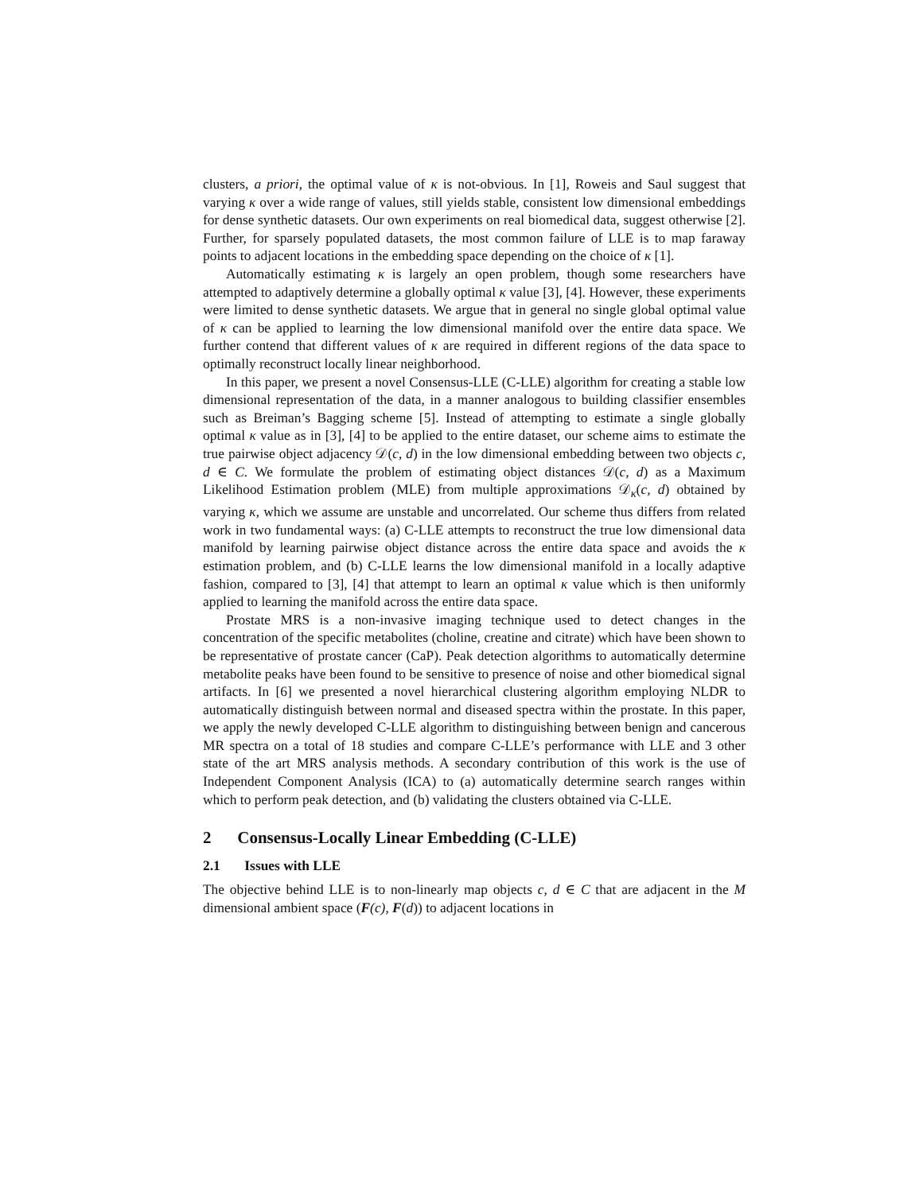clusters, a priori, the optimal value of κ is not-obvious. In [1], Roweis and Saul suggest that varying κ over a wide range of values, still yields stable, consistent low dimensional embeddings for dense synthetic datasets. Our own experiments on real biomedical data, suggest otherwise [2]. Further, for sparsely populated datasets, the most common failure of LLE is to map faraway points to adjacent locations in the embedding space depending on the choice of κ [1].
Automatically estimating κ is largely an open problem, though some researchers have attempted to adaptively determine a globally optimal κ value [3], [4]. However, these experiments were limited to dense synthetic datasets. We argue that in general no single global optimal value of κ can be applied to learning the low dimensional manifold over the entire data space. We further contend that different values of κ are required in different regions of the data space to optimally reconstruct locally linear neighborhood.
In this paper, we present a novel Consensus-LLE (C-LLE) algorithm for creating a stable low dimensional representation of the data, in a manner analogous to building classifier ensembles such as Breiman’s Bagging scheme [5]. Instead of attempting to estimate a single globally optimal κ value as in [3], [4] to be applied to the entire dataset, our scheme aims to estimate the true pairwise object adjacency 𝒟(c, d) in the low dimensional embedding between two objects c, d ∈ C. We formulate the problem of estimating object distances 𝒟(c, d) as a Maximum Likelihood Estimation problem (MLE) from multiple approximations 𝒟<sub>κ</sub>(c, d) obtained by varying κ, which we assume are unstable and uncorrelated. Our scheme thus differs from related work in two fundamental ways: (a) C-LLE attempts to reconstruct the true low dimensional data manifold by learning pairwise object distance across the entire data space and avoids the κ estimation problem, and (b) C-LLE learns the low dimensional manifold in a locally adaptive fashion, compared to [3], [4] that attempt to learn an optimal κ value which is then uniformly applied to learning the manifold across the entire data space.
Prostate MRS is a non-invasive imaging technique used to detect changes in the concentration of the specific metabolites (choline, creatine and citrate) which have been shown to be representative of prostate cancer (CaP). Peak detection algorithms to automatically determine metabolite peaks have been found to be sensitive to presence of noise and other biomedical signal artifacts. In [6] we presented a novel hierarchical clustering algorithm employing NLDR to automatically distinguish between normal and diseased spectra within the prostate. In this paper, we apply the newly developed C-LLE algorithm to distinguishing between benign and cancerous MR spectra on a total of 18 studies and compare C-LLE’s performance with LLE and 3 other state of the art MRS analysis methods. A secondary contribution of this work is the use of Independent Component Analysis (ICA) to (a) automatically determine search ranges within which to perform peak detection, and (b) validating the clusters obtained via C-LLE.
2 Consensus-Locally Linear Embedding (C-LLE)
2.1 Issues with LLE
The objective behind LLE is to non-linearly map objects c, d ∈ C that are adjacent in the M dimensional ambient space (F(c), F(d)) to adjacent locations in